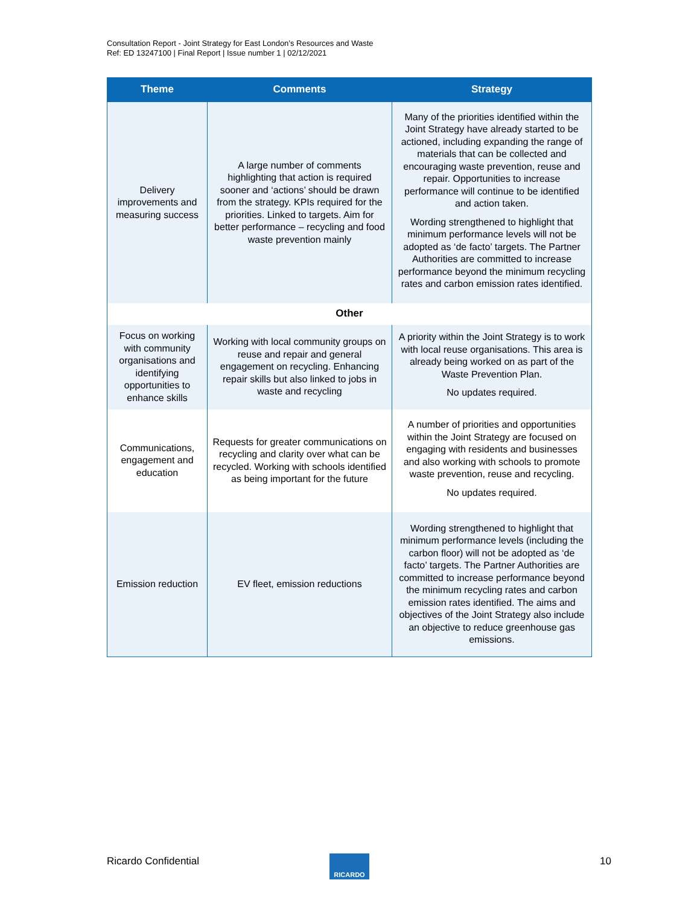Consultation Report - Joint Strategy for East London’s Resources and Waste
Ref: ED 13247100 | Final Report | Issue number 1 | 02/12/2021
| Theme | Comments | Strategy |
| --- | --- | --- |
| Delivery improvements and measuring success | A large number of comments highlighting that action is required sooner and ‘actions’ should be drawn from the strategy. KPIs required for the priorities. Linked to targets. Aim for better performance – recycling and food waste prevention mainly | Many of the priorities identified within the Joint Strategy have already started to be actioned, including expanding the range of materials that can be collected and encouraging waste prevention, reuse and repair. Opportunities to increase performance will continue to be identified and action taken. Wording strengthened to highlight that minimum performance levels will not be adopted as ‘de facto’ targets. The Partner Authorities are committed to increase performance beyond the minimum recycling rates and carbon emission rates identified. |
| Other | | |
| Focus on working with community organisations and identifying opportunities to enhance skills | Working with local community groups on reuse and repair and general engagement on recycling. Enhancing repair skills but also linked to jobs in waste and recycling | A priority within the Joint Strategy is to work with local reuse organisations. This area is already being worked on as part of the Waste Prevention Plan. No updates required. |
| Communications, engagement and education | Requests for greater communications on recycling and clarity over what can be recycled. Working with schools identified as being important for the future | A number of priorities and opportunities within the Joint Strategy are focused on engaging with residents and businesses and also working with schools to promote waste prevention, reuse and recycling. No updates required. |
| Emission reduction | EV fleet, emission reductions | Wording strengthened to highlight that minimum performance levels (including the carbon floor) will not be adopted as ‘de facto’ targets. The Partner Authorities are committed to increase performance beyond the minimum recycling rates and carbon emission rates identified. The aims and objectives of the Joint Strategy also include an objective to reduce greenhouse gas emissions. |
Ricardo Confidential RICARDO 10